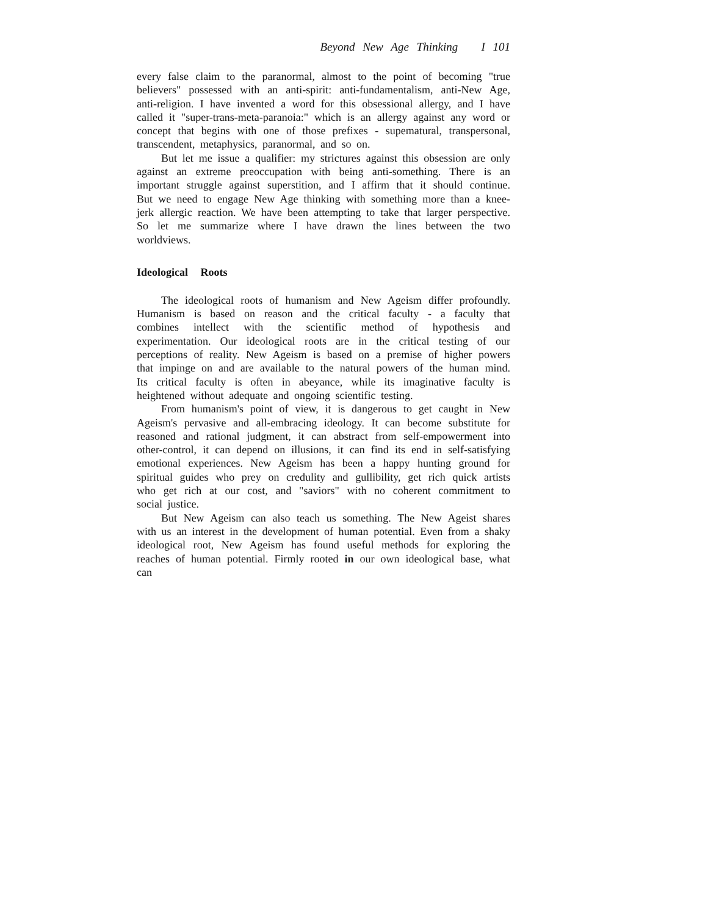Beyond New Age Thinking I 101
every false claim to the paranormal, almost to the point of becoming "true believers" possessed with an anti-spirit: anti-fundamentalism, anti-New Age, anti-religion. I have invented a word for this obsessional allergy, and I have called it "super-trans-meta-paranoia:" which is an allergy against any word or concept that begins with one of those prefixes - supematural, transpersonal, transcendent, metaphysics, paranormal, and so on.
But let me issue a qualifier: my strictures against this obsession are only against an extreme preoccupation with being anti-something. There is an important struggle against superstition, and I affirm that it should continue. But we need to engage New Age thinking with something more than a knee-jerk allergic reaction. We have been attempting to take that larger perspective. So let me summarize where I have drawn the lines between the two worldviews.
Ideological Roots
The ideological roots of humanism and New Ageism differ profoundly. Humanism is based on reason and the critical faculty - a faculty that combines intellect with the scientific method of hypothesis and experimentation. Our ideological roots are in the critical testing of our perceptions of reality. New Ageism is based on a premise of higher powers that impinge on and are available to the natural powers of the human mind. Its critical faculty is often in abeyance, while its imaginative faculty is heightened without adequate and ongoing scientific testing.
From humanism's point of view, it is dangerous to get caught in New Ageism's pervasive and all-embracing ideology. It can become substitute for reasoned and rational judgment, it can abstract from self-empowerment into other-control, it can depend on illusions, it can find its end in self-satisfying emotional experiences. New Ageism has been a happy hunting ground for spiritual guides who prey on credulity and gullibility, get rich quick artists who get rich at our cost, and "saviors" with no coherent commitment to social justice.
But New Ageism can also teach us something. The New Ageist shares with us an interest in the development of human potential. Even from a shaky ideological root, New Ageism has found useful methods for exploring the reaches of human potential. Firmly rooted in our own ideological base, what can